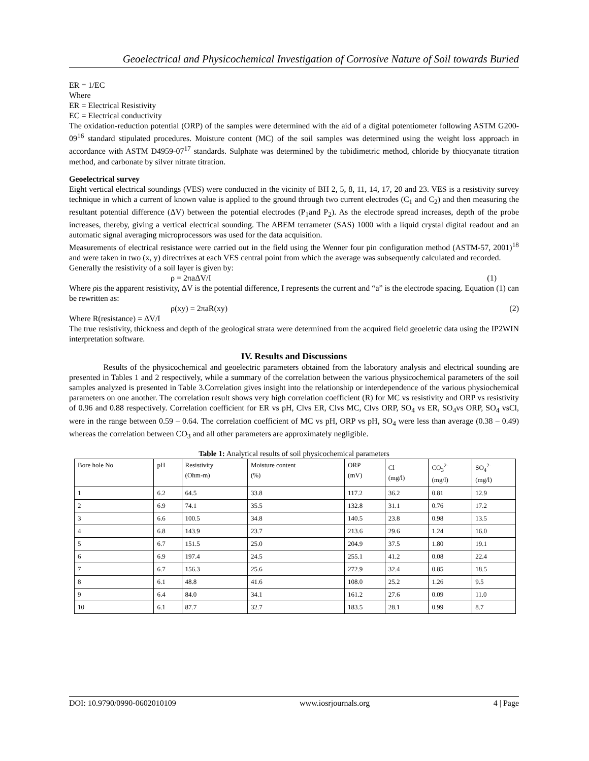Geoelectrical and Physicochemical Investigation of Corrosive Nature of Soil towards Buried
ER = 1/EC
Where
ER = Electrical Resistivity
EC = Electrical conductivity
The oxidation-reduction potential (ORP) of the samples were determined with the aid of a digital potentiometer following ASTM G200-09<sup>16</sup> standard stipulated procedures. Moisture content (MC) of the soil samples was determined using the weight loss approach in accordance with ASTM D4959-07<sup>17</sup> standards. Sulphate was determined by the tubidimetric method, chloride by thiocyanate titration method, and carbonate by silver nitrate titration.
Geoelectrical survey
Eight vertical electrical soundings (VES) were conducted in the vicinity of BH 2, 5, 8, 11, 14, 17, 20 and 23. VES is a resistivity survey technique in which a current of known value is applied to the ground through two current electrodes (C<sub>1</sub> and C<sub>2</sub>) and then measuring the resultant potential difference (ΔV) between the potential electrodes (P<sub>1</sub>and P<sub>2</sub>). As the electrode spread increases, depth of the probe increases, thereby, giving a vertical electrical sounding. The ABEM terrameter (SAS) 1000 with a liquid crystal digital readout and an automatic signal averaging microprocessors was used for the data acquisition.
Measurements of electrical resistance were carried out in the field using the Wenner four pin configuration method (ASTM-57, 2001)<sup>18</sup> and were taken in two (x, y) directrixes at each VES central point from which the average was subsequently calculated and recorded.
Generally the resistivity of a soil layer is given by:
ρ = 2πaΔV/I (1)
Where ρis the apparent resistivity, ΔV is the potential difference, I represents the current and “a” is the electrode spacing. Equation (1) can be rewritten as:
ρ(xy) = 2πaR(xy) (2)
Where R(resistance) = ΔV/I
The true resistivity, thickness and depth of the geological strata were determined from the acquired field geoeletric data using the IP2WIN interpretation software.
IV. Results and Discussions
Results of the physicochemical and geoelectric parameters obtained from the laboratory analysis and electrical sounding are presented in Tables 1 and 2 respectively, while a summary of the correlation between the various physicochemical parameters of the soil samples analyzed is presented in Table 3.Correlation gives insight into the relationship or interdependence of the various physiochemical parameters on one another. The correlation result shows very high correlation coefficient (R) for MC vs resistivity and ORP vs resistivity of 0.96 and 0.88 respectively. Correlation coefficient for ER vs pH, Clvs ER, Clvs MC, Clvs ORP, SO<sub>4</sub> vs ER, SO<sub>4</sub>vs ORP, SO<sub>4</sub> vsCl, were in the range between 0.59 – 0.64. The correlation coefficient of MC vs pH, ORP vs pH, SO<sub>4</sub> were less than average (0.38 – 0.49) whereas the correlation between CO<sub>3</sub> and all other parameters are approximately negligible.
Table 1: Analytical results of soil physicochemical parameters
| Bore hole No | pH | Resistivity (Ohm-m) | Moisture content (%) | ORP (mV) | Cl<sup>-</sup> (mg/l) | CO<sub>3</sub><sup>2-</sup> (mg/l) | SO<sub>4</sub><sup>2-</sup> (mg/l) |
| --- | --- | --- | --- | --- | --- | --- | --- |
| 1 | 6.2 | 64.5 | 33.8 | 117.2 | 36.2 | 0.81 | 12.9 |
| 2 | 6.9 | 74.1 | 35.5 | 132.8 | 31.1 | 0.76 | 17.2 |
| 3 | 6.6 | 100.5 | 34.8 | 140.5 | 23.8 | 0.98 | 13.5 |
| 4 | 6.8 | 143.9 | 23.7 | 213.6 | 29.6 | 1.24 | 16.0 |
| 5 | 6.7 | 151.5 | 25.0 | 204.9 | 37.5 | 1.80 | 19.1 |
| 6 | 6.9 | 197.4 | 24.5 | 255.1 | 41.2 | 0.08 | 22.4 |
| 7 | 6.7 | 156.3 | 25.6 | 272.9 | 32.4 | 0.85 | 18.5 |
| 8 | 6.1 | 48.8 | 41.6 | 108.0 | 25.2 | 1.26 | 9.5 |
| 9 | 6.4 | 84.0 | 34.1 | 161.2 | 27.6 | 0.09 | 11.0 |
| 10 | 6.1 | 87.7 | 32.7 | 183.5 | 28.1 | 0.99 | 8.7 |
DOI: 10.9790/0990-0602010109 www.iosrjournals.org 4 | Page